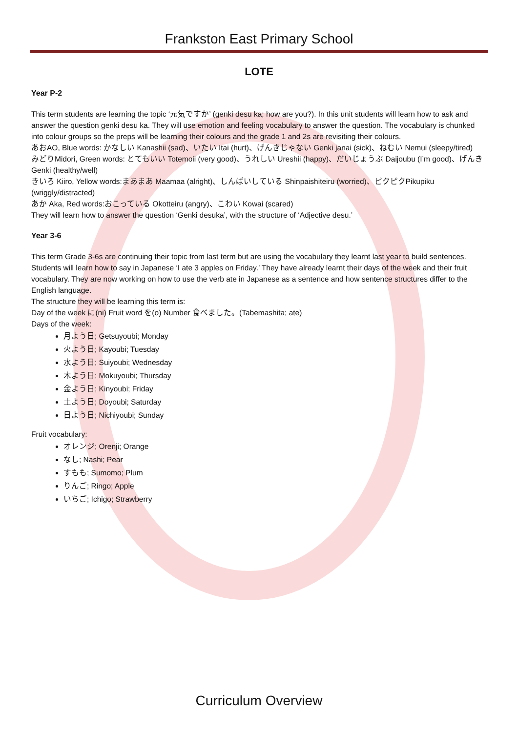Frankston East Primary School
LOTE
Year P-2
This term students are learning the topic ‘元気ですか’ (genki desu ka; how are you?). In this unit students will learn how to ask and answer the question genki desu ka. They will use emotion and feeling vocabulary to answer the question. The vocabulary is chunked into colour groups so the preps will be learning their colours and the grade 1 and 2s are revisiting their colours.
あおAO, Blue words: かなしい Kanashii (sad)、いたい Itai (hurt)、げんきじゃない Genki janai (sick)、ねむい Nemui (sleepy/tired)
みどりMidori, Green words: とてもいい Totemoii (very good)、うれしい Ureshii (happy)、だいじょうぶ Daijoubu (I’m good)、げんきGenki (healthy/well)
きいろ Kiiro, Yellow words:まあまあ Maamaa (alright)、しんぱいしている Shinpaishiteiru (worried)、ピクピクPikupiku (wriggly/distracted)
あか Aka, Red words:おこっている Okotteiru (angry)、こわい Kowai (scared)
They will learn how to answer the question ‘Genki desuka’, with the structure of ‘Adjective desu.’
Year 3-6
This term Grade 3-6s are continuing their topic from last term but are using the vocabulary they learnt last year to build sentences. Students will learn how to say in Japanese ‘I ate 3 apples on Friday.’ They have already learnt their days of the week and their fruit vocabulary. They are now working on how to use the verb ate in Japanese as a sentence and how sentence structures differ to the English language.
The structure they will be learning this term is:
Day of the week に(ni) Fruit word を(o) Number 食べました。(Tabemashita; ate)
Days of the week:
月よう日; Getsuyoubi; Monday
火よう日; Kayoubi; Tuesday
水よう日; Suiyoubi; Wednesday
木よう日; Mokuyoubi; Thursday
金よう日; Kinyoubi; Friday
土よう日; Doyoubi; Saturday
日よう日; Nichiyoubi; Sunday
Fruit vocabulary:
オレンジ; Orenji; Orange
なし; Nashi; Pear
すもも; Sumomo; Plum
りんご; Ringo; Apple
いちご; Ichigo; Strawberry
Curriculum Overview